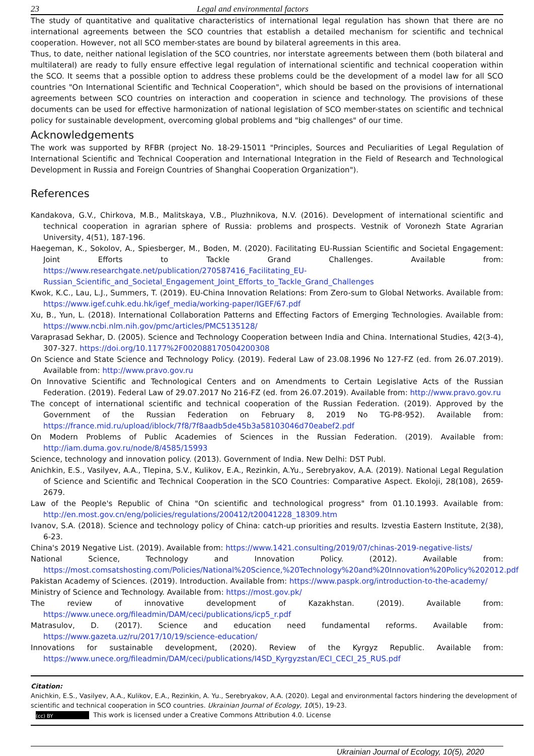23 Legal and environmental factors
The study of quantitative and qualitative characteristics of international legal regulation has shown that there are no international agreements between the SCO countries that establish a detailed mechanism for scientific and technical cooperation. However, not all SCO member-states are bound by bilateral agreements in this area.
Thus, to date, neither national legislation of the SCO countries, nor interstate agreements between them (both bilateral and multilateral) are ready to fully ensure effective legal regulation of international scientific and technical cooperation within the SCO. It seems that a possible option to address these problems could be the development of a model law for all SCO countries "On International Scientific and Technical Cooperation", which should be based on the provisions of international agreements between SCO countries on interaction and cooperation in science and technology. The provisions of these documents can be used for effective harmonization of national legislation of SCO member-states on scientific and technical policy for sustainable development, overcoming global problems and "big challenges" of our time.
Acknowledgements
The work was supported by RFBR (project No. 18-29-15011 "Principles, Sources and Peculiarities of Legal Regulation of International Scientific and Technical Cooperation and International Integration in the Field of Research and Technological Development in Russia and Foreign Countries of Shanghai Cooperation Organization").
References
Kandakova, G.V., Chirkova, M.B., Malitskaya, V.B., Pluzhnikova, N.V. (2016). Development of international scientific and technical cooperation in agrarian sphere of Russia: problems and prospects. Vestnik of Voronezh State Agrarian University, 4(51), 187-196.
Haegeman, K., Sokolov, A., Spiesberger, M., Boden, M. (2020). Facilitating EU-Russian Scientific and Societal Engagement: Joint Efforts to Tackle Grand Challenges. Available from: https://www.researchgate.net/publication/270587416_Facilitating_EU-Russian_Scientific_and_Societal_Engagement_Joint_Efforts_to_Tackle_Grand_Challenges
Kwok, K.C., Lau, L.J., Summers, T. (2019). EU-China Innovation Relations: From Zero-sum to Global Networks. Available from: https://www.igef.cuhk.edu.hk/igef_media/working-paper/IGEF/67.pdf
Xu, B., Yun, L. (2018). International Collaboration Patterns and Effecting Factors of Emerging Technologies. Available from: https://www.ncbi.nlm.nih.gov/pmc/articles/PMC5135128/
Varaprasad Sekhar, D. (2005). Science and Technology Cooperation between India and China. International Studies, 42(3-4), 307-327. https://doi.org/10.1177%2F002088170504200308
On Science and State Science and Technology Policy. (2019). Federal Law of 23.08.1996 No 127-FZ (ed. from 26.07.2019). Available from: http://www.pravo.gov.ru
On Innovative Scientific and Technological Centers and on Amendments to Certain Legislative Acts of the Russian Federation. (2019). Federal Law of 29.07.2017 No 216-FZ (ed. from 26.07.2019). Available from: http://www.pravo.gov.ru
The concept of international scientific and technical cooperation of the Russian Federation. (2019). Approved by the Government of the Russian Federation on February 8, 2019 No TG-P8-952). Available from: https://france.mid.ru/upload/iblock/7f8/7f8aadb5de45b3a58103046d70eabef2.pdf
On Modern Problems of Public Academies of Sciences in the Russian Federation. (2019). Available from: http://iam.duma.gov.ru/node/8/4585/15993
Science, technology and innovation policy. (2013). Government of India. New Delhi: DST Publ.
Anichkin, E.S., Vasilyev, A.A., Tlepina, S.V., Kulikov, E.A., Rezinkin, A.Yu., Serebryakov, A.A. (2019). National Legal Regulation of Science and Scientific and Technical Cooperation in the SCO Countries: Comparative Aspect. Ekoloji, 28(108), 2659-2679.
Law of the People's Republic of China "On scientific and technological progress" from 01.10.1993. Available from: http://en.most.gov.cn/eng/policies/regulations/200412/t20041228_18309.htm
Ivanov, S.A. (2018). Science and technology policy of China: catch-up priorities and results. Izvestia Eastern Institute, 2(38), 6-23.
China's 2019 Negative List. (2019). Available from: https://www.1421.consulting/2019/07/chinas-2019-negative-lists/
National Science, Technology and Innovation Policy. (2012). Available from: https://most.comsatshosting.com/Policies/National%20Science,%20Technology%20and%20Innovation%20Policy%202012.pdf
Pakistan Academy of Sciences. (2019). Introduction. Available from: https://www.paspk.org/introduction-to-the-academy/
Ministry of Science and Technology. Available from: https://most.gov.pk/
The review of innovative development of Kazakhstan. (2019). Available from: https://www.unece.org/fileadmin/DAM/ceci/publications/icp5_r.pdf
Matrasulov, D. (2017). Science and education need fundamental reforms. Available from: https://www.gazeta.uz/ru/2017/10/19/science-education/
Innovations for sustainable development, (2020). Review of the Kyrgyz Republic. Available from: https://www.unece.org/fileadmin/DAM/ceci/publications/I4SD_Kyrgyzstan/ECI_CECI_25_RUS.pdf
Citation:
Anichkin, E.S., Vasilyev, A.A., Kulikov, E.A., Rezinkin, A. Yu., Serebryakov, A.A. (2020). Legal and environmental factors hindering the development of scientific and technical cooperation in SCO countries. Ukrainian Journal of Ecology, 10(5), 19-23.
(cc) BY This work is licensed under a Creative Commons Attribution 4.0. License
Ukrainian Journal of Ecology, 10(5), 2020